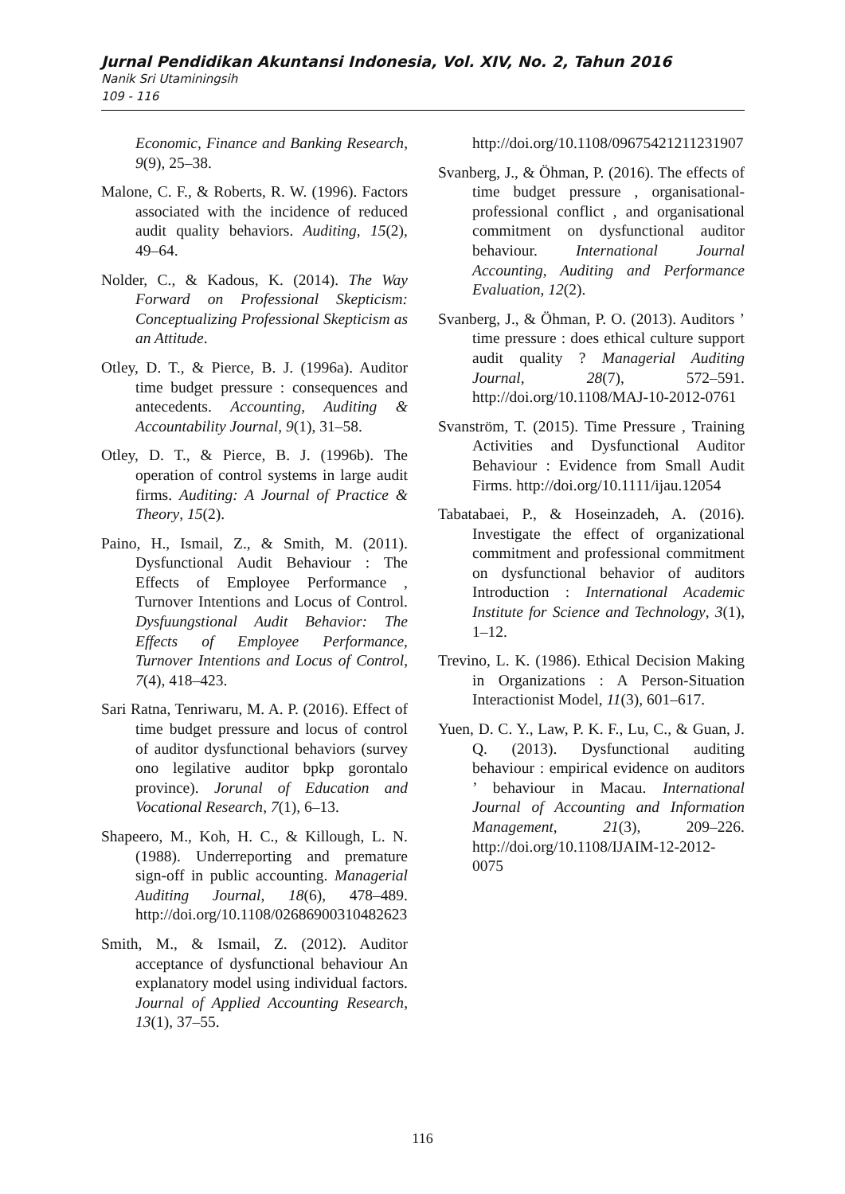Jurnal Pendidikan Akuntansi Indonesia, Vol. XIV, No. 2, Tahun 2016
Nanik Sri Utaminingsih
109 - 116
Economic, Finance and Banking Research, 9(9), 25–38.
Malone, C. F., & Roberts, R. W. (1996). Factors associated with the incidence of reduced audit quality behaviors. Auditing, 15(2), 49–64.
Nolder, C., & Kadous, K. (2014). The Way Forward on Professional Skepticism: Conceptualizing Professional Skepticism as an Attitude.
Otley, D. T., & Pierce, B. J. (1996a). Auditor time budget pressure : consequences and antecedents. Accounting, Auditing & Accountability Journal, 9(1), 31–58.
Otley, D. T., & Pierce, B. J. (1996b). The operation of control systems in large audit firms. Auditing: A Journal of Practice & Theory, 15(2).
Paino, H., Ismail, Z., & Smith, M. (2011). Dysfunctional Audit Behaviour : The Effects of Employee Performance , Turnover Intentions and Locus of Control. Dysfuungstional Audit Behavior: The Effects of Employee Performance, Turnover Intentions and Locus of Control, 7(4), 418–423.
Sari Ratna, Tenriwaru, M. A. P. (2016). Effect of time budget pressure and locus of control of auditor dysfunctional behaviors (survey ono legilative auditor bpkp gorontalo province). Jorunal of Education and Vocational Research, 7(1), 6–13.
Shapeero, M., Koh, H. C., & Killough, L. N. (1988). Underreporting and premature sign-off in public accounting. Managerial Auditing Journal, 18(6), 478–489. http://doi.org/10.1108/02686900310482623
Smith, M., & Ismail, Z. (2012). Auditor acceptance of dysfunctional behaviour An explanatory model using individual factors. Journal of Applied Accounting Research, 13(1), 37–55.
http://doi.org/10.1108/09675421211231907
Svanberg, J., & Öhman, P. (2016). The effects of time budget pressure , organisational-professional conflict , and organisational commitment on dysfunctional auditor behaviour. International Journal Accounting, Auditing and Performance Evaluation, 12(2).
Svanberg, J., & Öhman, P. O. (2013). Auditors ’ time pressure : does ethical culture support audit quality ? Managerial Auditing Journal, 28(7), 572–591. http://doi.org/10.1108/MAJ-10-2012-0761
Svanström, T. (2015). Time Pressure , Training Activities and Dysfunctional Auditor Behaviour : Evidence from Small Audit Firms. http://doi.org/10.1111/ijau.12054
Tabatabaei, P., & Hoseinzadeh, A. (2016). Investigate the effect of organizational commitment and professional commitment on dysfunctional behavior of auditors Introduction : International Academic Institute for Science and Technology, 3(1), 1–12.
Trevino, L. K. (1986). Ethical Decision Making in Organizations : A Person-Situation Interactionist Model, 11(3), 601–617.
Yuen, D. C. Y., Law, P. K. F., Lu, C., & Guan, J. Q. (2013). Dysfunctional auditing behaviour : empirical evidence on auditors ’ behaviour in Macau. International Journal of Accounting and Information Management, 21(3), 209–226. http://doi.org/10.1108/IJAIM-12-2012-0075
116